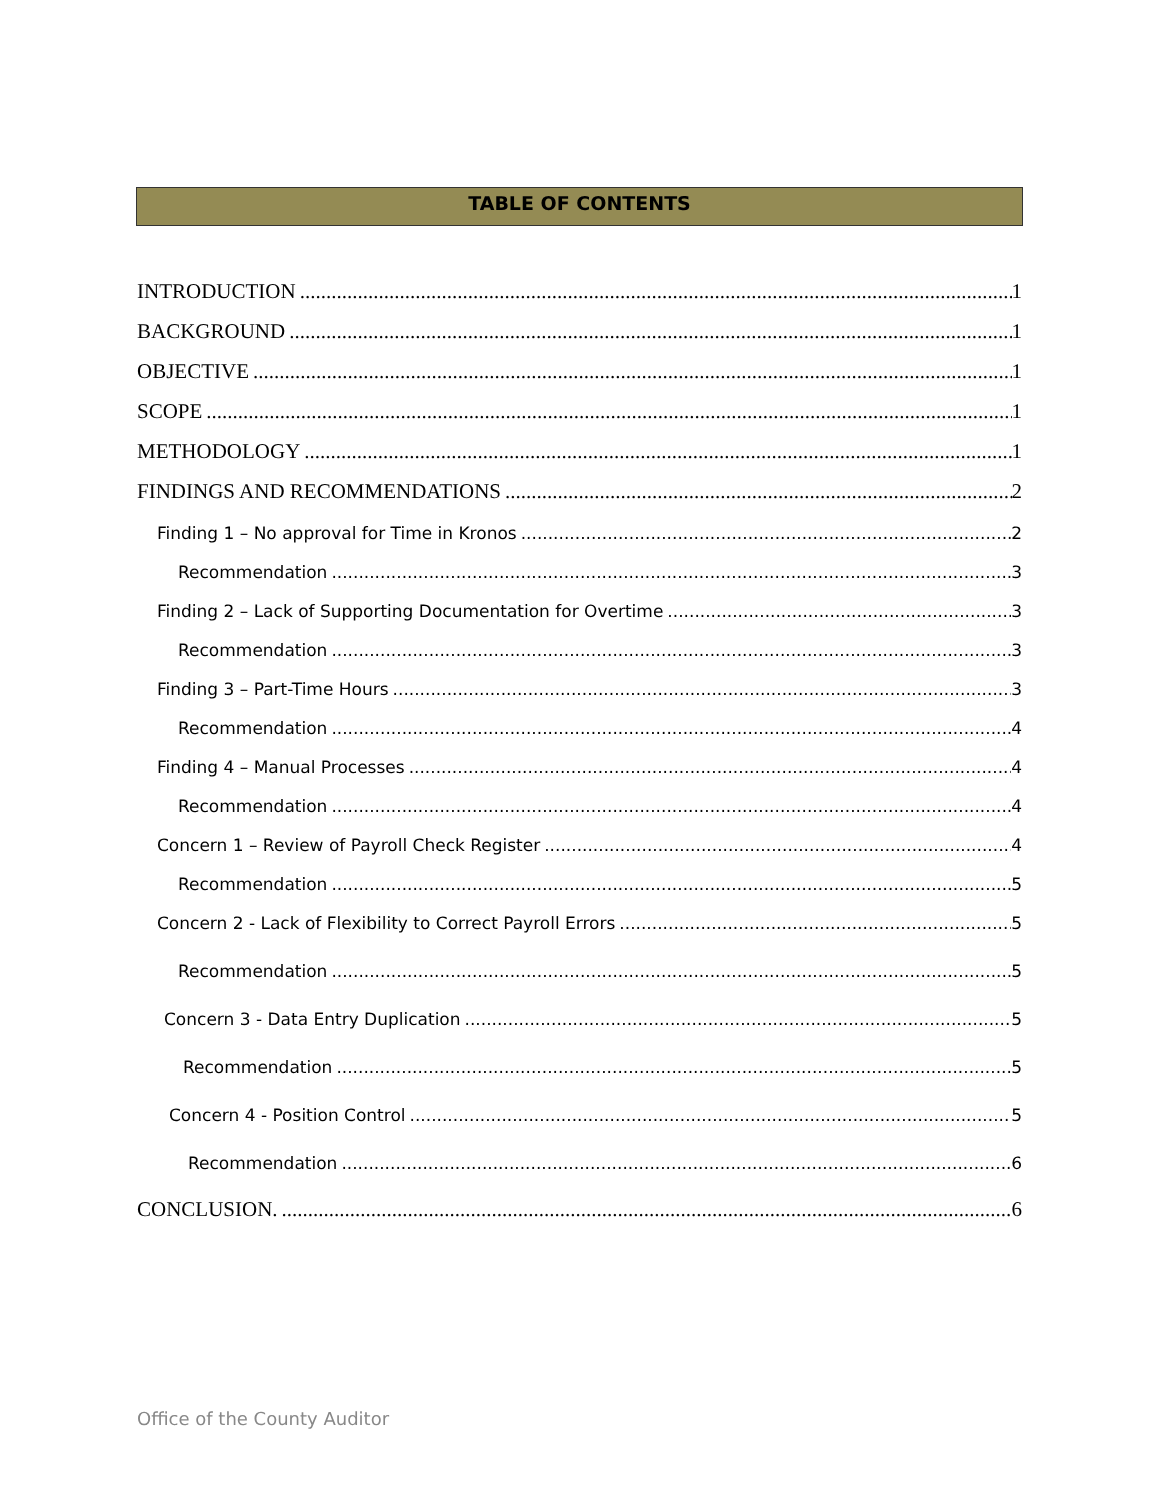TABLE OF CONTENTS
INTRODUCTION 1
BACKGROUND 1
OBJECTIVE 1
SCOPE 1
METHODOLOGY 1
FINDINGS AND RECOMMENDATIONS 2
Finding 1 – No approval for Time in Kronos 2
Recommendation 3
Finding 2 – Lack of Supporting Documentation for Overtime 3
Recommendation 3
Finding 3 – Part-Time Hours 3
Recommendation 4
Finding 4 – Manual Processes 4
Recommendation 4
Concern 1 – Review of Payroll Check Register 4
Recommendation 5
Concern 2 - Lack of Flexibility to Correct Payroll Errors 5
Recommendation 5
Concern 3 - Data Entry Duplication 5
Recommendation 5
Concern 4 - Position Control 5
Recommendation 6
CONCLUSION. 6
Office of the County Auditor